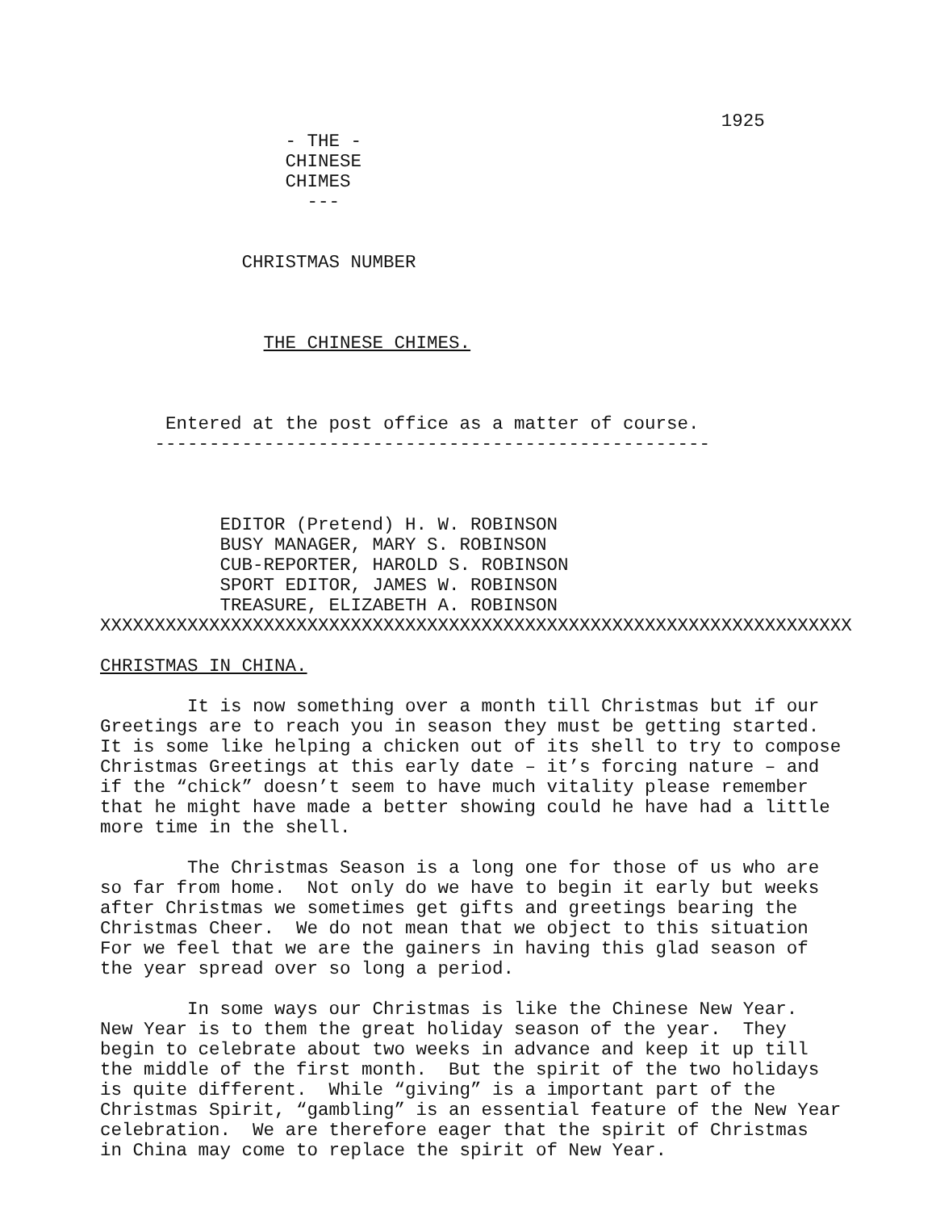1925
                 - THE -
                 CHINESE
                 CHIMES
                   ---


             CHRISTMAS NUMBER



               THE CHINESE CHIMES.



      Entered at the post office as a matter of course.
     ---------------------------------------------------



           EDITOR (Pretend) H. W. ROBINSON
           BUSY MANAGER, MARY S. ROBINSON
           CUB-REPORTER, HAROLD S. ROBINSON
           SPORT EDITOR, JAMES W. ROBINSON
           TREASURE, ELIZABETH A. ROBINSON
XXXXXXXXXXXXXXXXXXXXXXXXXXXXXXXXXXXXXXXXXXXXXXXXXXXXXXXXXXXXXXXXXXXXX

CHRISTMAS IN CHINA.

        It is now something over a month till Christmas but if our
Greetings are to reach you in season they must be getting started.
It is some like helping a chicken out of its shell to try to compose
Christmas Greetings at this early date – it’s forcing nature – and
if the “chick” doesn’t seem to have much vitality please remember
that he might have made a better showing could he have had a little
more time in the shell.

        The Christmas Season is a long one for those of us who are
so far from home.  Not only do we have to begin it early but weeks
after Christmas we sometimes get gifts and greetings bearing the
Christmas Cheer.  We do not mean that we object to this situation
For we feel that we are the gainers in having this glad season of
the year spread over so long a period.

        In some ways our Christmas is like the Chinese New Year.
New Year is to them the great holiday season of the year.  They
begin to celebrate about two weeks in advance and keep it up till
the middle of the first month.  But the spirit of the two holidays
is quite different.  While “giving” is a important part of the
Christmas Spirit, “gambling” is an essential feature of the New Year
celebration.  We are therefore eager that the spirit of Christmas
in China may come to replace the spirit of New Year.